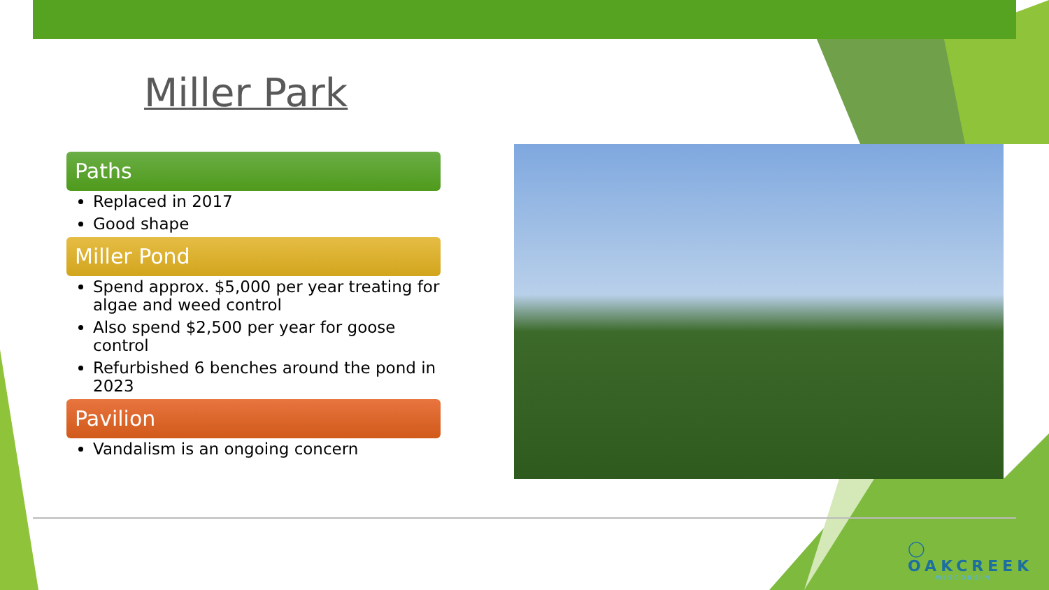Miller Park
Paths
Replaced in 2017
Good shape
Miller Pond
Spend approx. $5,000 per year treating for algae and weed control
Also spend $2,500 per year for goose control
Refurbished 6 benches around the pond in 2023
Pavilion
Vandalism is an ongoing concern
◯ OAKCREEK
WISCONSIN